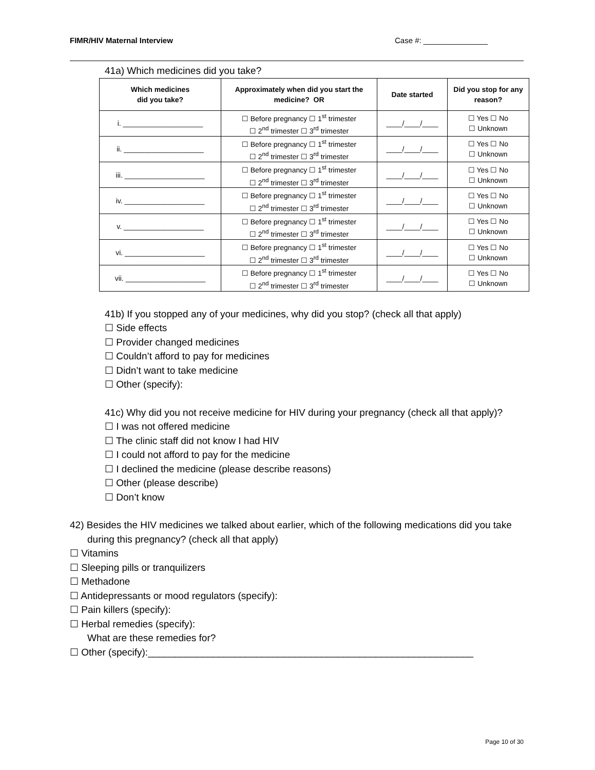FIMR/HIV Maternal Interview Case #: _______________
41a) Which medicines did you take?
| Which medicines did you take? | Approximately when did you start the medicine? OR | Date started | Did you stop for any reason? |
| --- | --- | --- | --- |
| i. ____________________ | ☐ Before pregnancy ☐ 1<sup>st</sup> trimester ☐ 2<sup>nd</sup> trimester ☐ 3<sup>rd</sup> trimester | ____/____/____ | ☐ Yes ☐ No ☐ Unknown |
| ii. ____________________ | ☐ Before pregnancy ☐ 1<sup>st</sup> trimester ☐ 2<sup>nd</sup> trimester ☐ 3<sup>rd</sup> trimester | ____/____/____ | ☐ Yes ☐ No ☐ Unknown |
| iii. ____________________ | ☐ Before pregnancy ☐ 1<sup>st</sup> trimester ☐ 2<sup>nd</sup> trimester ☐ 3<sup>rd</sup> trimester | ____/____/____ | ☐ Yes ☐ No ☐ Unknown |
| iv. ____________________ | ☐ Before pregnancy ☐ 1<sup>st</sup> trimester ☐ 2<sup>nd</sup> trimester ☐ 3<sup>rd</sup> trimester | ____/____/____ | ☐ Yes ☐ No ☐ Unknown |
| v. ____________________ | ☐ Before pregnancy ☐ 1<sup>st</sup> trimester ☐ 2<sup>nd</sup> trimester ☐ 3<sup>rd</sup> trimester | ____/____/____ | ☐ Yes ☐ No ☐ Unknown |
| vi. ____________________ | ☐ Before pregnancy ☐ 1<sup>st</sup> trimester ☐ 2<sup>nd</sup> trimester ☐ 3<sup>rd</sup> trimester | ____/____/____ | ☐ Yes ☐ No ☐ Unknown |
| vii. ____________________ | ☐ Before pregnancy ☐ 1<sup>st</sup> trimester ☐ 2<sup>nd</sup> trimester ☐ 3<sup>rd</sup> trimester | ____/____/____ | ☐ Yes ☐ No ☐ Unknown |
41b) If you stopped any of your medicines, why did you stop? (check all that apply)
☐ Side effects
☐ Provider changed medicines
☐ Couldn’t afford to pay for medicines
☐ Didn’t want to take medicine
☐ Other (specify):
41c) Why did you not receive medicine for HIV during your pregnancy (check all that apply)?
☐ I was not offered medicine
☐ The clinic staff did not know I had HIV
☐ I could not afford to pay for the medicine
☐ I declined the medicine (please describe reasons)
☐ Other (please describe)
☐ Don’t know
42) Besides the HIV medicines we talked about earlier, which of the following medications did you take during this pregnancy? (check all that apply)
☐ Vitamins
☐ Sleeping pills or tranquilizers
☐ Methadone
☐ Antidepressants or mood regulators (specify):
☐ Pain killers (specify):
☐ Herbal remedies (specify):
What are these remedies for?
☐ Other (specify):____________________________________________________________
Page 10 of 30